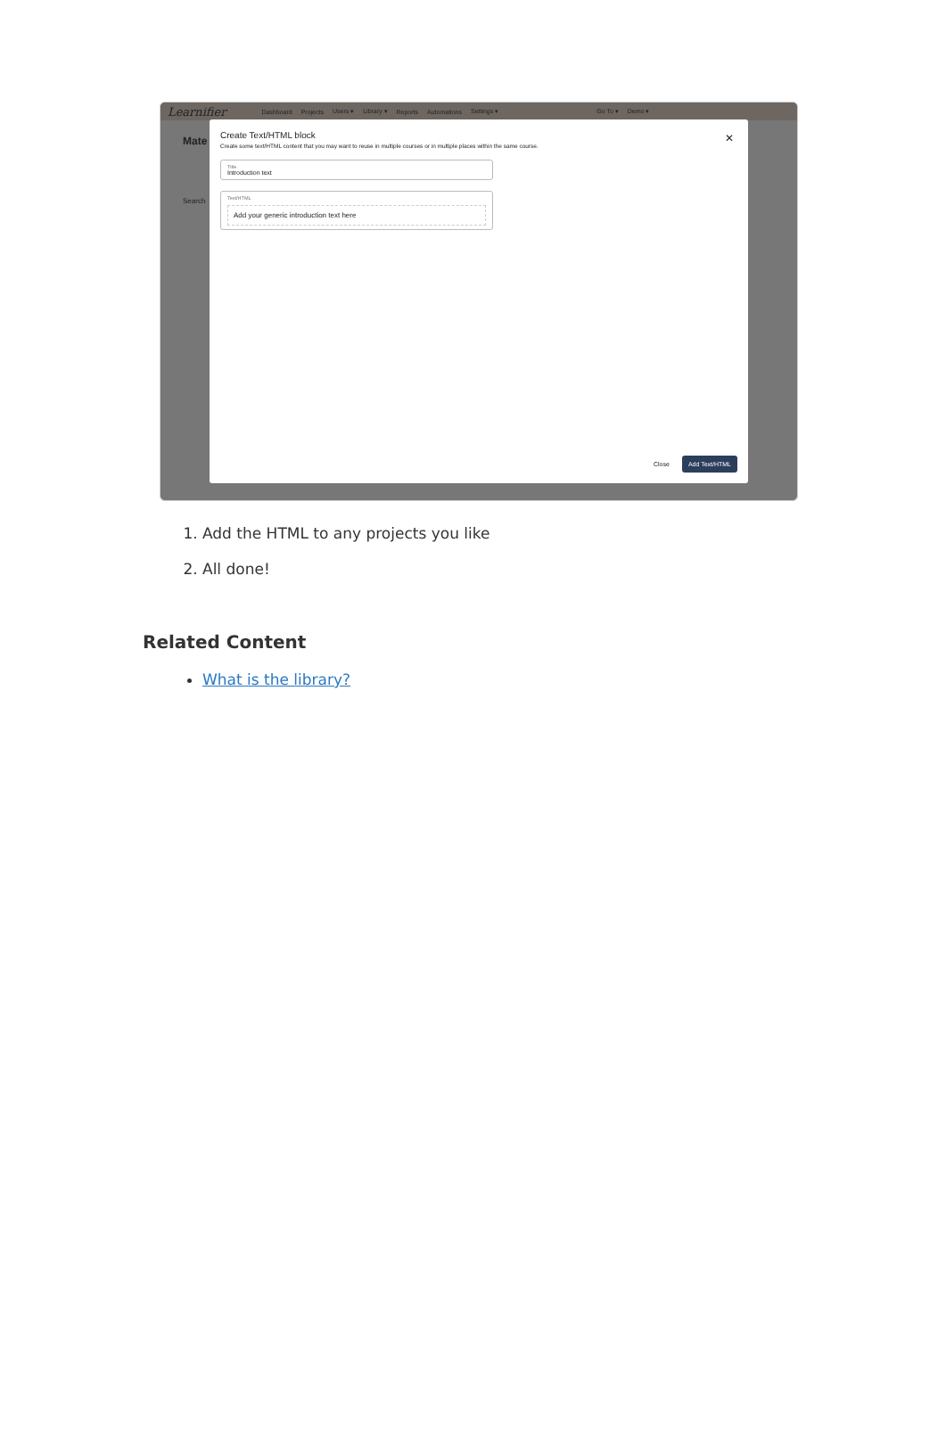Learnifier Dashboard Projects Users ▾ Library ▾ Reports Automations Settings ▾ Go To ▾ Demo ▾
Mate
Search
Create Text/HTML block
✕
Create some text/HTML content that you may want to reuse in multiple courses or in multiple places within the same course.
Title
Introduction text
Text/HTML
Add your generic introduction text here
Close Add Text/HTML
1. Add the HTML to any projects you like
2. All done!
Related Content
What is the library?